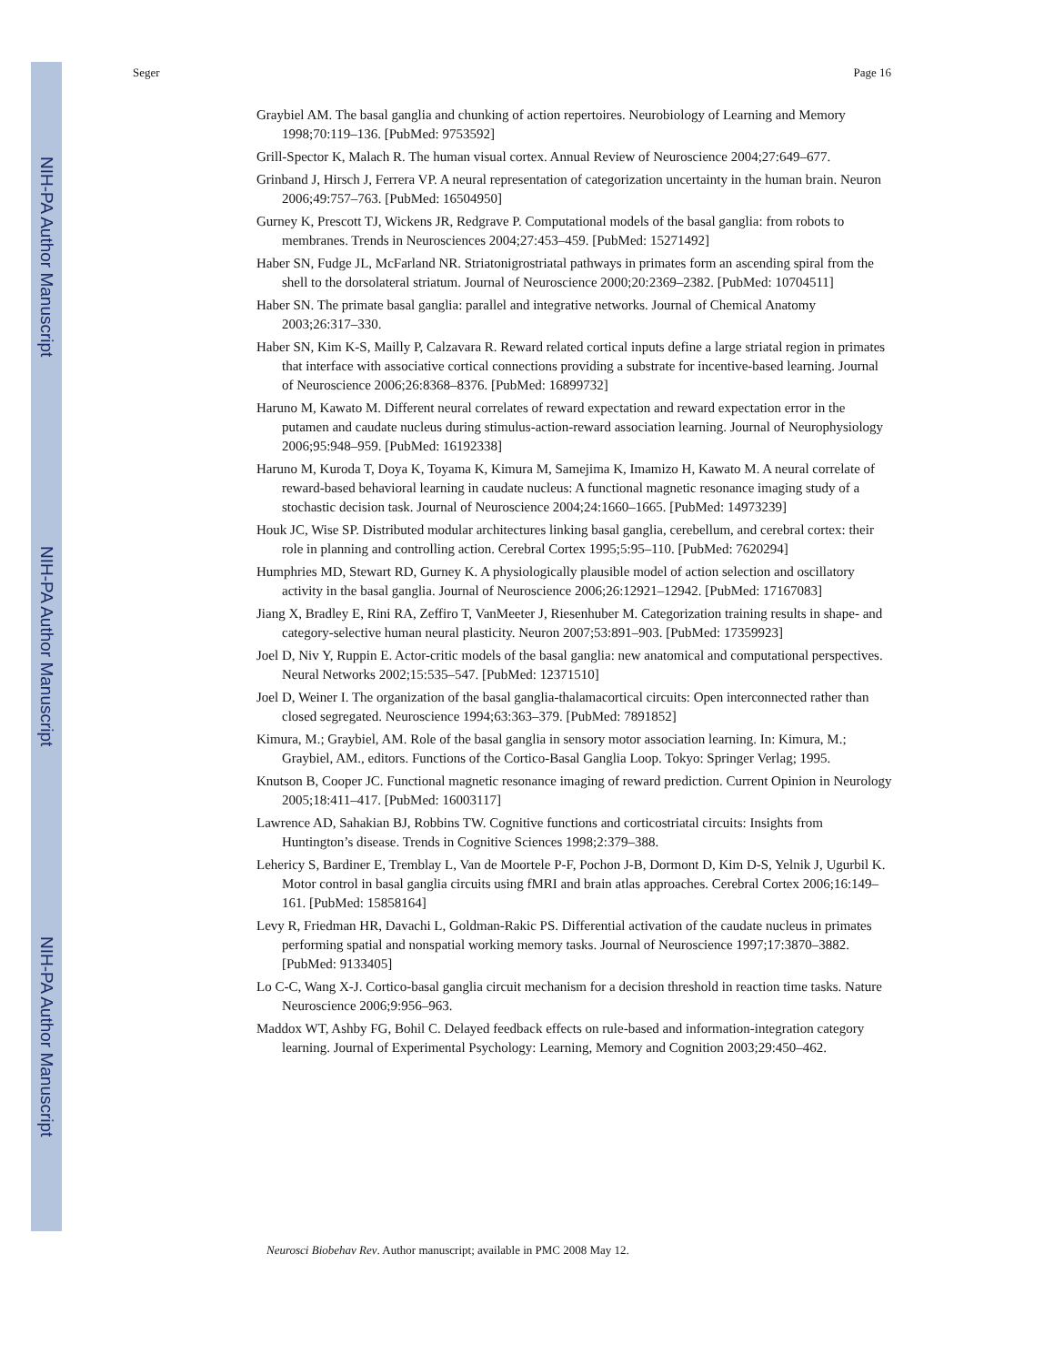NIH-PA Author Manuscript
NIH-PA Author Manuscript
NIH-PA Author Manuscript
Seger Page 16
Graybiel AM. The basal ganglia and chunking of action repertoires. Neurobiology of Learning and Memory 1998;70:119–136. [PubMed: 9753592]
Grill-Spector K, Malach R. The human visual cortex. Annual Review of Neuroscience 2004;27:649–677.
Grinband J, Hirsch J, Ferrera VP. A neural representation of categorization uncertainty in the human brain. Neuron 2006;49:757–763. [PubMed: 16504950]
Gurney K, Prescott TJ, Wickens JR, Redgrave P. Computational models of the basal ganglia: from robots to membranes. Trends in Neurosciences 2004;27:453–459. [PubMed: 15271492]
Haber SN, Fudge JL, McFarland NR. Striatonigrostriatal pathways in primates form an ascending spiral from the shell to the dorsolateral striatum. Journal of Neuroscience 2000;20:2369–2382. [PubMed: 10704511]
Haber SN. The primate basal ganglia: parallel and integrative networks. Journal of Chemical Anatomy 2003;26:317–330.
Haber SN, Kim K-S, Mailly P, Calzavara R. Reward related cortical inputs define a large striatal region in primates that interface with associative cortical connections providing a substrate for incentive-based learning. Journal of Neuroscience 2006;26:8368–8376. [PubMed: 16899732]
Haruno M, Kawato M. Different neural correlates of reward expectation and reward expectation error in the putamen and caudate nucleus during stimulus-action-reward association learning. Journal of Neurophysiology 2006;95:948–959. [PubMed: 16192338]
Haruno M, Kuroda T, Doya K, Toyama K, Kimura M, Samejima K, Imamizo H, Kawato M. A neural correlate of reward-based behavioral learning in caudate nucleus: A functional magnetic resonance imaging study of a stochastic decision task. Journal of Neuroscience 2004;24:1660–1665. [PubMed: 14973239]
Houk JC, Wise SP. Distributed modular architectures linking basal ganglia, cerebellum, and cerebral cortex: their role in planning and controlling action. Cerebral Cortex 1995;5:95–110. [PubMed: 7620294]
Humphries MD, Stewart RD, Gurney K. A physiologically plausible model of action selection and oscillatory activity in the basal ganglia. Journal of Neuroscience 2006;26:12921–12942. [PubMed: 17167083]
Jiang X, Bradley E, Rini RA, Zeffiro T, VanMeeter J, Riesenhuber M. Categorization training results in shape- and category-selective human neural plasticity. Neuron 2007;53:891–903. [PubMed: 17359923]
Joel D, Niv Y, Ruppin E. Actor-critic models of the basal ganglia: new anatomical and computational perspectives. Neural Networks 2002;15:535–547. [PubMed: 12371510]
Joel D, Weiner I. The organization of the basal ganglia-thalamacortical circuits: Open interconnected rather than closed segregated. Neuroscience 1994;63:363–379. [PubMed: 7891852]
Kimura, M.; Graybiel, AM. Role of the basal ganglia in sensory motor association learning. In: Kimura, M.; Graybiel, AM., editors. Functions of the Cortico-Basal Ganglia Loop. Tokyo: Springer Verlag; 1995.
Knutson B, Cooper JC. Functional magnetic resonance imaging of reward prediction. Current Opinion in Neurology 2005;18:411–417. [PubMed: 16003117]
Lawrence AD, Sahakian BJ, Robbins TW. Cognitive functions and corticostriatal circuits: Insights from Huntington’s disease. Trends in Cognitive Sciences 1998;2:379–388.
Lehericy S, Bardiner E, Tremblay L, Van de Moortele P-F, Pochon J-B, Dormont D, Kim D-S, Yelnik J, Ugurbil K. Motor control in basal ganglia circuits using fMRI and brain atlas approaches. Cerebral Cortex 2006;16:149–161. [PubMed: 15858164]
Levy R, Friedman HR, Davachi L, Goldman-Rakic PS. Differential activation of the caudate nucleus in primates performing spatial and nonspatial working memory tasks. Journal of Neuroscience 1997;17:3870–3882. [PubMed: 9133405]
Lo C-C, Wang X-J. Cortico-basal ganglia circuit mechanism for a decision threshold in reaction time tasks. Nature Neuroscience 2006;9:956–963.
Maddox WT, Ashby FG, Bohil C. Delayed feedback effects on rule-based and information-integration category learning. Journal of Experimental Psychology: Learning, Memory and Cognition 2003;29:450–462.
Neurosci Biobehav Rev. Author manuscript; available in PMC 2008 May 12.